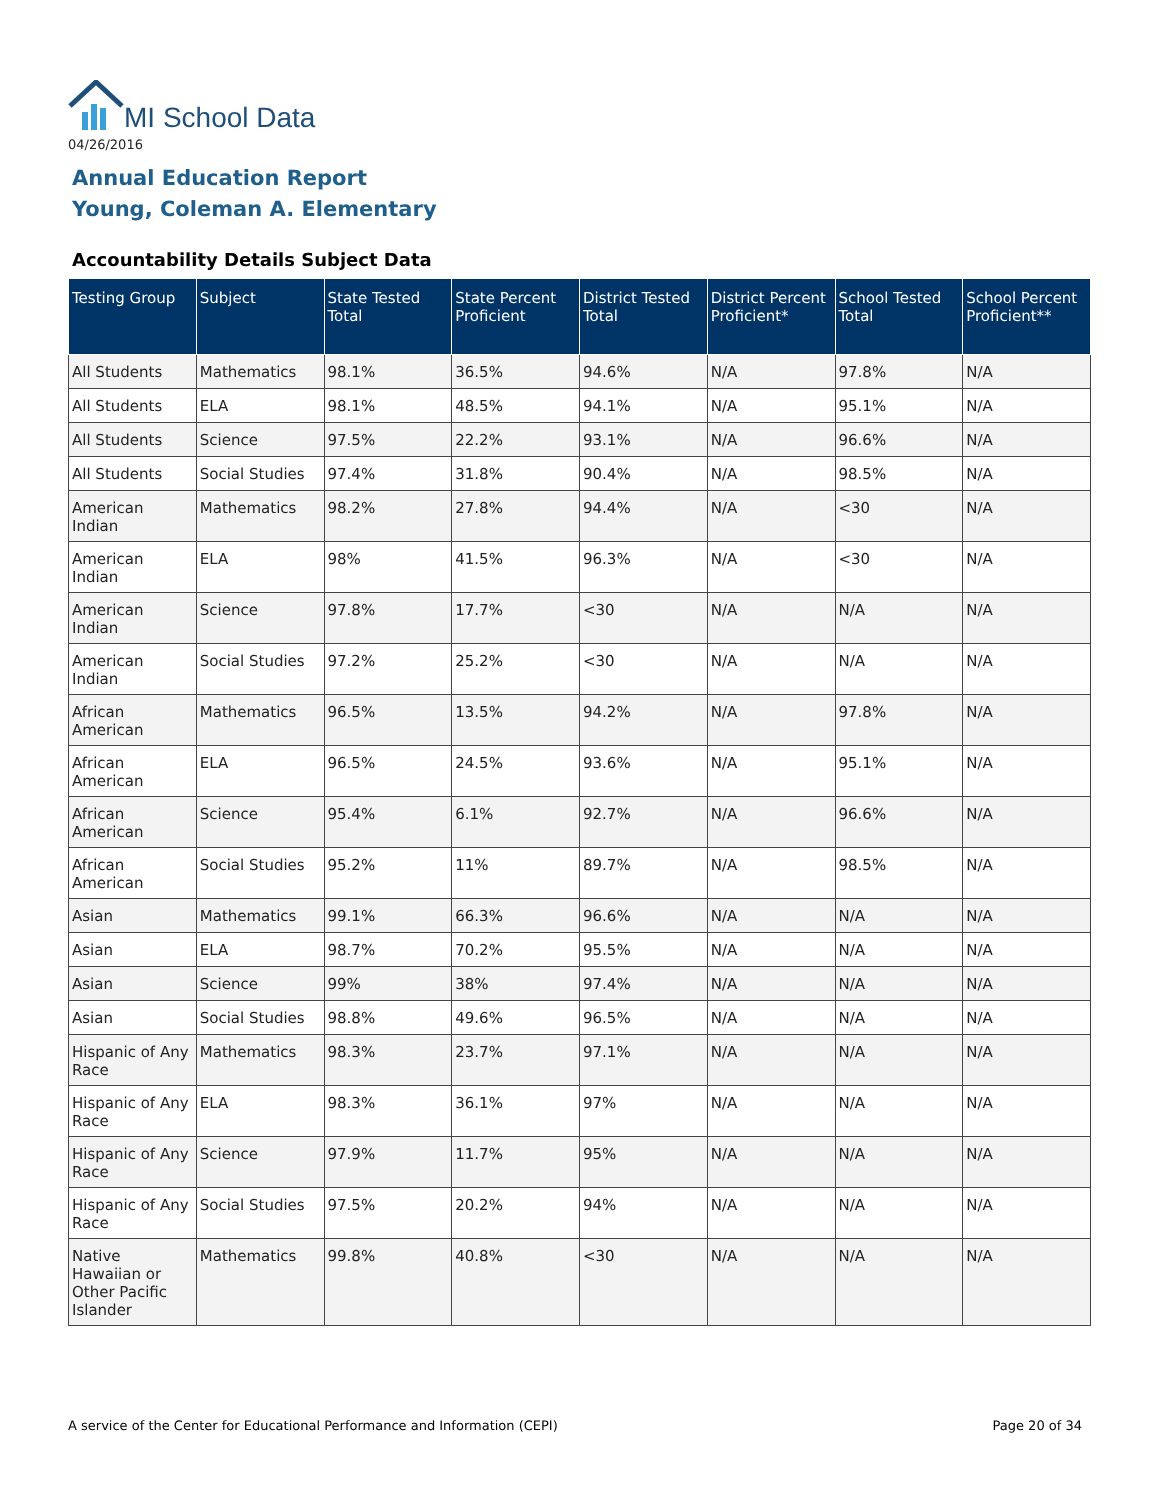MI School Data
04/26/2016
Annual Education Report
Young, Coleman A. Elementary
Accountability Details Subject Data
| Testing Group | Subject | State Tested Total | State Percent Proficient | District Tested Total | District Percent Proficient* | School Tested Total | School Percent Proficient** |
| --- | --- | --- | --- | --- | --- | --- | --- |
| All Students | Mathematics | 98.1% | 36.5% | 94.6% | N/A | 97.8% | N/A |
| All Students | ELA | 98.1% | 48.5% | 94.1% | N/A | 95.1% | N/A |
| All Students | Science | 97.5% | 22.2% | 93.1% | N/A | 96.6% | N/A |
| All Students | Social Studies | 97.4% | 31.8% | 90.4% | N/A | 98.5% | N/A |
| American Indian | Mathematics | 98.2% | 27.8% | 94.4% | N/A | <30 | N/A |
| American Indian | ELA | 98% | 41.5% | 96.3% | N/A | <30 | N/A |
| American Indian | Science | 97.8% | 17.7% | <30 | N/A | N/A | N/A |
| American Indian | Social Studies | 97.2% | 25.2% | <30 | N/A | N/A | N/A |
| African American | Mathematics | 96.5% | 13.5% | 94.2% | N/A | 97.8% | N/A |
| African American | ELA | 96.5% | 24.5% | 93.6% | N/A | 95.1% | N/A |
| African American | Science | 95.4% | 6.1% | 92.7% | N/A | 96.6% | N/A |
| African American | Social Studies | 95.2% | 11% | 89.7% | N/A | 98.5% | N/A |
| Asian | Mathematics | 99.1% | 66.3% | 96.6% | N/A | N/A | N/A |
| Asian | ELA | 98.7% | 70.2% | 95.5% | N/A | N/A | N/A |
| Asian | Science | 99% | 38% | 97.4% | N/A | N/A | N/A |
| Asian | Social Studies | 98.8% | 49.6% | 96.5% | N/A | N/A | N/A |
| Hispanic of Any Race | Mathematics | 98.3% | 23.7% | 97.1% | N/A | N/A | N/A |
| Hispanic of Any Race | ELA | 98.3% | 36.1% | 97% | N/A | N/A | N/A |
| Hispanic of Any Race | Science | 97.9% | 11.7% | 95% | N/A | N/A | N/A |
| Hispanic of Any Race | Social Studies | 97.5% | 20.2% | 94% | N/A | N/A | N/A |
| Native Hawaiian or Other Pacific Islander | Mathematics | 99.8% | 40.8% | <30 | N/A | N/A | N/A |
A service of the Center for Educational Performance and Information (CEPI) Page 20 of 34